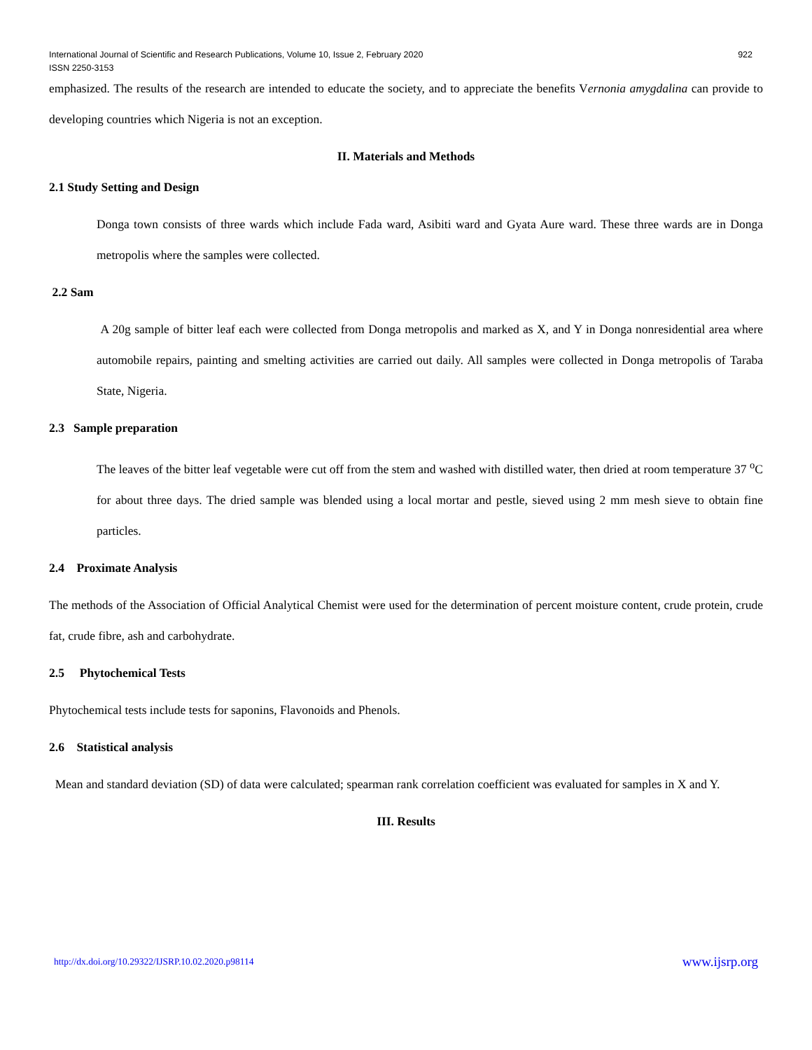International Journal of Scientific and Research Publications, Volume 10, Issue 2, February 2020 922
ISSN 2250-3153
emphasized. The results of the research are intended to educate the society, and to appreciate the benefits Vernonia amygdalina can provide to developing countries which Nigeria is not an exception.
II. Materials and Methods
2.1 Study Setting and Design
Donga town consists of three wards which include Fada ward, Asibiti ward and Gyata Aure ward. These three wards are in Donga metropolis where the samples were collected.
2.2 Sam
A 20g sample of bitter leaf each were collected from Donga metropolis and marked as X, and Y in Donga nonresidential area where automobile repairs, painting and smelting activities are carried out daily. All samples were collected in Donga metropolis of Taraba State, Nigeria.
2.3 Sample preparation
The leaves of the bitter leaf vegetable were cut off from the stem and washed with distilled water, then dried at room temperature 37 <sup>o</sup>C for about three days. The dried sample was blended using a local mortar and pestle, sieved using 2 mm mesh sieve to obtain fine particles.
2.4 Proximate Analysis
The methods of the Association of Official Analytical Chemist were used for the determination of percent moisture content, crude protein, crude fat, crude fibre, ash and carbohydrate.
2.5 Phytochemical Tests
Phytochemical tests include tests for saponins, Flavonoids and Phenols.
2.6 Statistical analysis
Mean and standard deviation (SD) of data were calculated; spearman rank correlation coefficient was evaluated for samples in X and Y.
III. Results
http://dx.doi.org/10.29322/IJSRP.10.02.2020.p98114 www.ijsrp.org